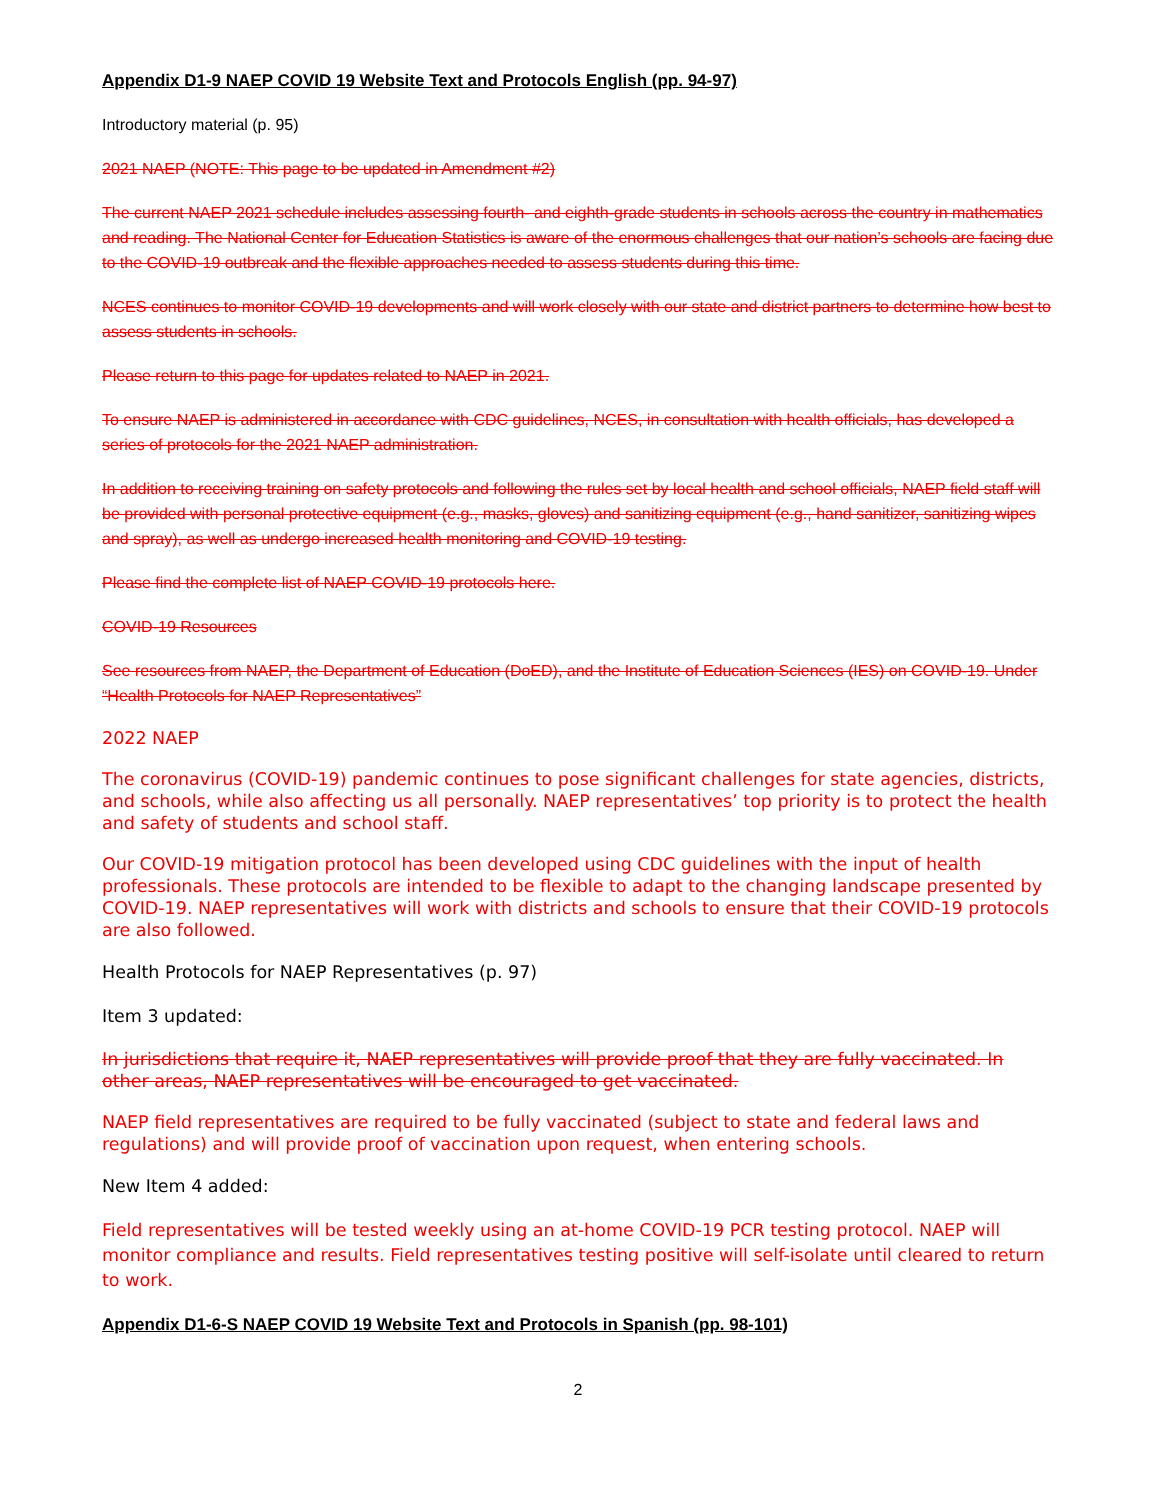Appendix D1-9 NAEP COVID 19 Website Text and Protocols English (pp. 94-97)
Introductory material (p. 95)
2021 NAEP (NOTE: This page to be updated in Amendment #2)
The current NAEP 2021 schedule includes assessing fourth- and eighth-grade students in schools across the country in mathematics and reading. The National Center for Education Statistics is aware of the enormous challenges that our nation’s schools are facing due to the COVID-19 outbreak and the flexible approaches needed to assess students during this time.
NCES continues to monitor COVID-19 developments and will work closely with our state and district partners to determine how best to assess students in schools.
Please return to this page for updates related to NAEP in 2021.
To ensure NAEP is administered in accordance with CDC guidelines, NCES, in consultation with health officials, has developed a series of protocols for the 2021 NAEP administration.
In addition to receiving training on safety protocols and following the rules set by local health and school officials, NAEP field staff will be provided with personal protective equipment (e.g., masks, gloves) and sanitizing equipment (e.g., hand sanitizer, sanitizing wipes and spray), as well as undergo increased health monitoring and COVID-19 testing.
Please find the complete list of NAEP COVID-19 protocols here.
COVID-19 Resources
See resources from NAEP, the Department of Education (DoED), and the Institute of Education Sciences (IES) on COVID-19. Under “Health Protocols for NAEP Representatives”
2022 NAEP
The coronavirus (COVID-19) pandemic continues to pose significant challenges for state agencies, districts, and schools, while also affecting us all personally. NAEP representatives’ top priority is to protect the health and safety of students and school staff.
Our COVID-19 mitigation protocol has been developed using CDC guidelines with the input of health professionals. These protocols are intended to be flexible to adapt to the changing landscape presented by COVID-19. NAEP representatives will work with districts and schools to ensure that their COVID-19 protocols are also followed.
Health Protocols for NAEP Representatives (p. 97)
Item 3 updated:
In jurisdictions that require it, NAEP representatives will provide proof that they are fully vaccinated. In other areas, NAEP representatives will be encouraged to get vaccinated.
NAEP field representatives are required to be fully vaccinated (subject to state and federal laws and regulations) and will provide proof of vaccination upon request, when entering schools.
New Item 4 added:
Field representatives will be tested weekly using an at-home COVID-19 PCR testing protocol. NAEP will monitor compliance and results. Field representatives testing positive will self-isolate until cleared to return to work.
Appendix D1-6-S NAEP COVID 19 Website Text and Protocols in Spanish (pp. 98-101)
2